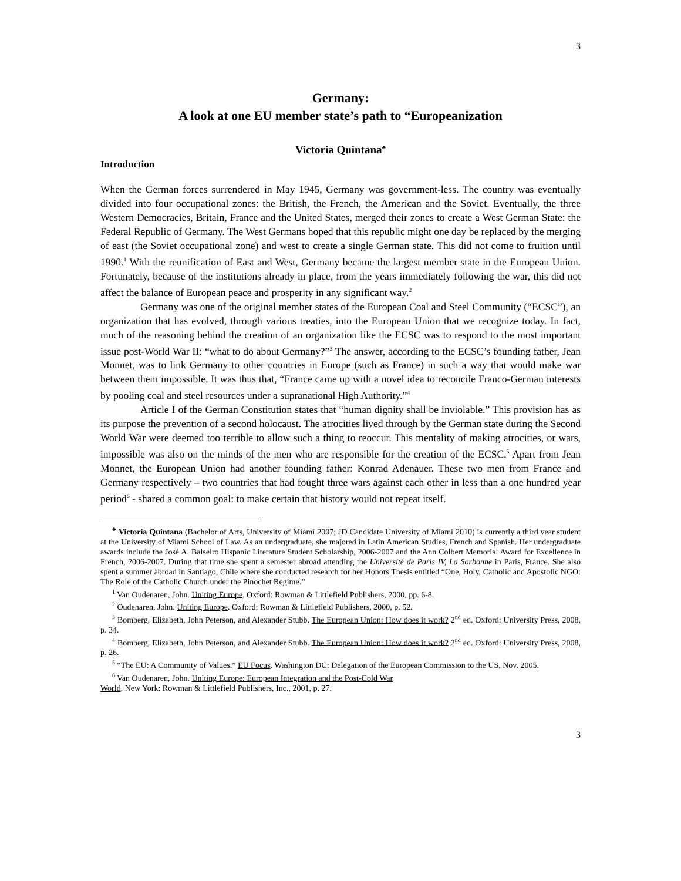3
Germany:
A look at one EU member state’s path to “Europeanization
Victoria Quintana<sup>♣</sup>
Introduction
When the German forces surrendered in May 1945, Germany was government-less. The country was eventually divided into four occupational zones: the British, the French, the American and the Soviet. Eventually, the three Western Democracies, Britain, France and the United States, merged their zones to create a West German State: the Federal Republic of Germany. The West Germans hoped that this republic might one day be replaced by the merging of east (the Soviet occupational zone) and west to create a single German state. This did not come to fruition until 1990.<sup>1</sup> With the reunification of East and West, Germany became the largest member state in the European Union. Fortunately, because of the institutions already in place, from the years immediately following the war, this did not affect the balance of European peace and prosperity in any significant way.<sup>2</sup>
Germany was one of the original member states of the European Coal and Steel Community (“ECSC”), an organization that has evolved, through various treaties, into the European Union that we recognize today. In fact, much of the reasoning behind the creation of an organization like the ECSC was to respond to the most important issue post-World War II: “what to do about Germany?”<sup>3</sup> The answer, according to the ECSC’s founding father, Jean Monnet, was to link Germany to other countries in Europe (such as France) in such a way that would make war between them impossible. It was thus that, “France came up with a novel idea to reconcile Franco-German interests by pooling coal and steel resources under a supranational High Authority.”<sup>4</sup>
Article I of the German Constitution states that “human dignity shall be inviolable.” This provision has as its purpose the prevention of a second holocaust. The atrocities lived through by the German state during the Second World War were deemed too terrible to allow such a thing to reoccur. This mentality of making atrocities, or wars, impossible was also on the minds of the men who are responsible for the creation of the ECSC.<sup>5</sup> Apart from Jean Monnet, the European Union had another founding father: Konrad Adenauer. These two men from France and Germany respectively – two countries that had fought three wars against each other in less than a one hundred year period<sup>6</sup> - shared a common goal: to make certain that history would not repeat itself.
<sup>♣</sup> Victoria Quintana (Bachelor of Arts, University of Miami 2007; JD Candidate University of Miami 2010) is currently a third year student at the University of Miami School of Law. As an undergraduate, she majored in Latin American Studies, French and Spanish. Her undergraduate awards include the José A. Balseiro Hispanic Literature Student Scholarship, 2006-2007 and the Ann Colbert Memorial Award for Excellence in French, 2006-2007. During that time she spent a semester abroad attending the Université de Paris IV, La Sorbonne in Paris, France. She also spent a summer abroad in Santiago, Chile where she conducted research for her Honors Thesis entitled “One, Holy, Catholic and Apostolic NGO: The Role of the Catholic Church under the Pinochet Regime.”
<sup>1</sup> Van Oudenaren, John. Uniting Europe. Oxford: Rowman & Littlefield Publishers, 2000, pp. 6-8.
<sup>2</sup> Oudenaren, John. Uniting Europe. Oxford: Rowman & Littlefield Publishers, 2000, p. 52.
<sup>3</sup> Bomberg, Elizabeth, John Peterson, and Alexander Stubb. The European Union: How does it work? 2<sup>nd</sup> ed. Oxford: University Press, 2008, p. 34.
<sup>4</sup> Bomberg, Elizabeth, John Peterson, and Alexander Stubb. The European Union: How does it work? 2<sup>nd</sup> ed. Oxford: University Press, 2008, p. 26.
<sup>5</sup> “The EU: A Community of Values.” EU Focus. Washington DC: Delegation of the European Commission to the US, Nov. 2005.
<sup>6</sup> Van Oudenaren, John. Uniting Europe: European Integration and the Post-Cold War
World. New York: Rowman & Littlefield Publishers, Inc., 2001, p. 27.
3